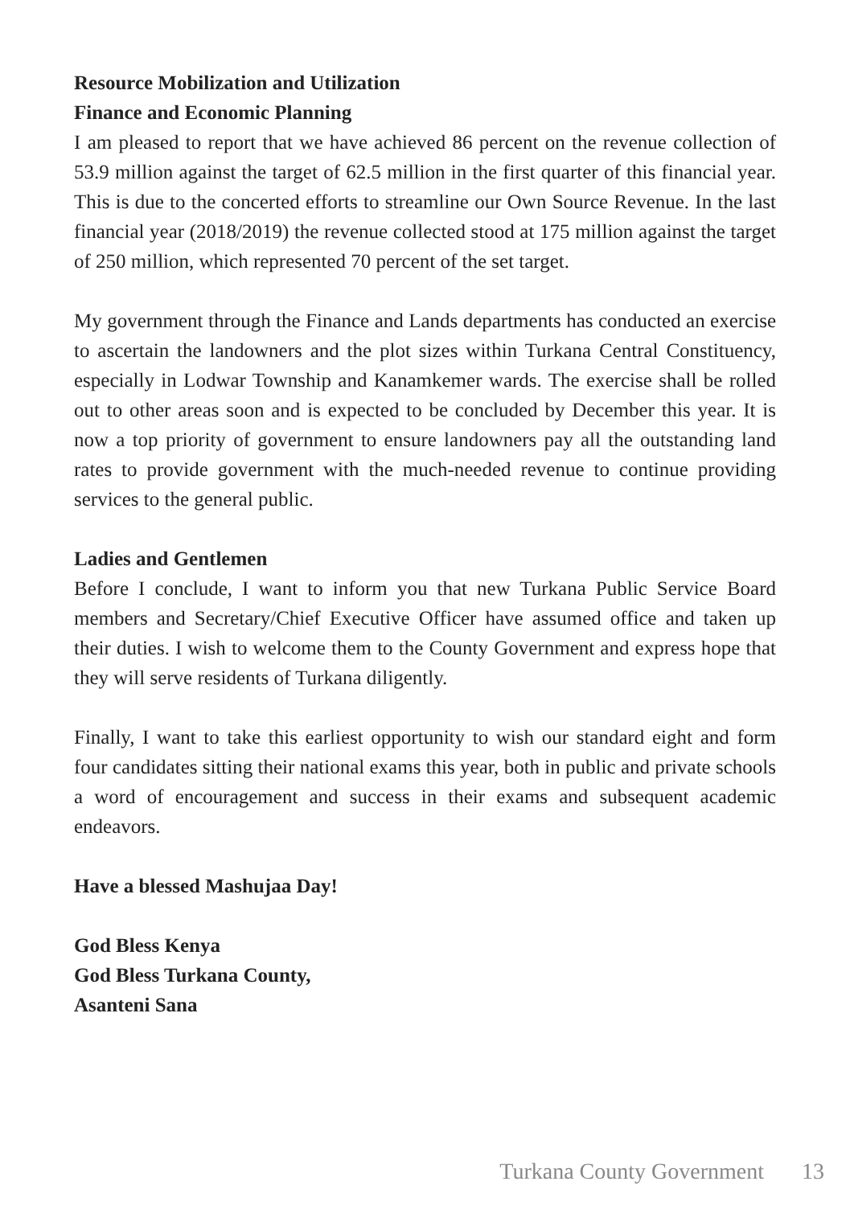Resource Mobilization and Utilization
Finance and Economic Planning
I am pleased to report that we have achieved 86 percent on the revenue collection of 53.9 million against the target of 62.5 million in the first quarter of this financial year. This is due to the concerted efforts to streamline our Own Source Revenue. In the last financial year (2018/2019) the revenue collected stood at 175 million against the target of 250 million, which represented 70 percent of the set target.
My government through the Finance and Lands departments has conducted an exercise to ascertain the landowners and the plot sizes within Turkana Central Constituency, especially in Lodwar Township and Kanamkemer wards. The exercise shall be rolled out to other areas soon and is expected to be concluded by December this year. It is now a top priority of government to ensure landowners pay all the outstanding land rates to provide government with the much-needed revenue to continue providing services to the general public.
Ladies and Gentlemen
Before I conclude, I want to inform you that new Turkana Public Service Board members and Secretary/Chief Executive Officer have assumed office and taken up their duties. I wish to welcome them to the County Government and express hope that they will serve residents of Turkana diligently.
Finally, I want to take this earliest opportunity to wish our standard eight and form four candidates sitting their national exams this year, both in public and private schools a word of encouragement and success in their exams and subsequent academic endeavors.
Have a blessed Mashujaa Day!
God Bless Kenya
God Bless Turkana County,
Asanteni Sana
Turkana County Government 13